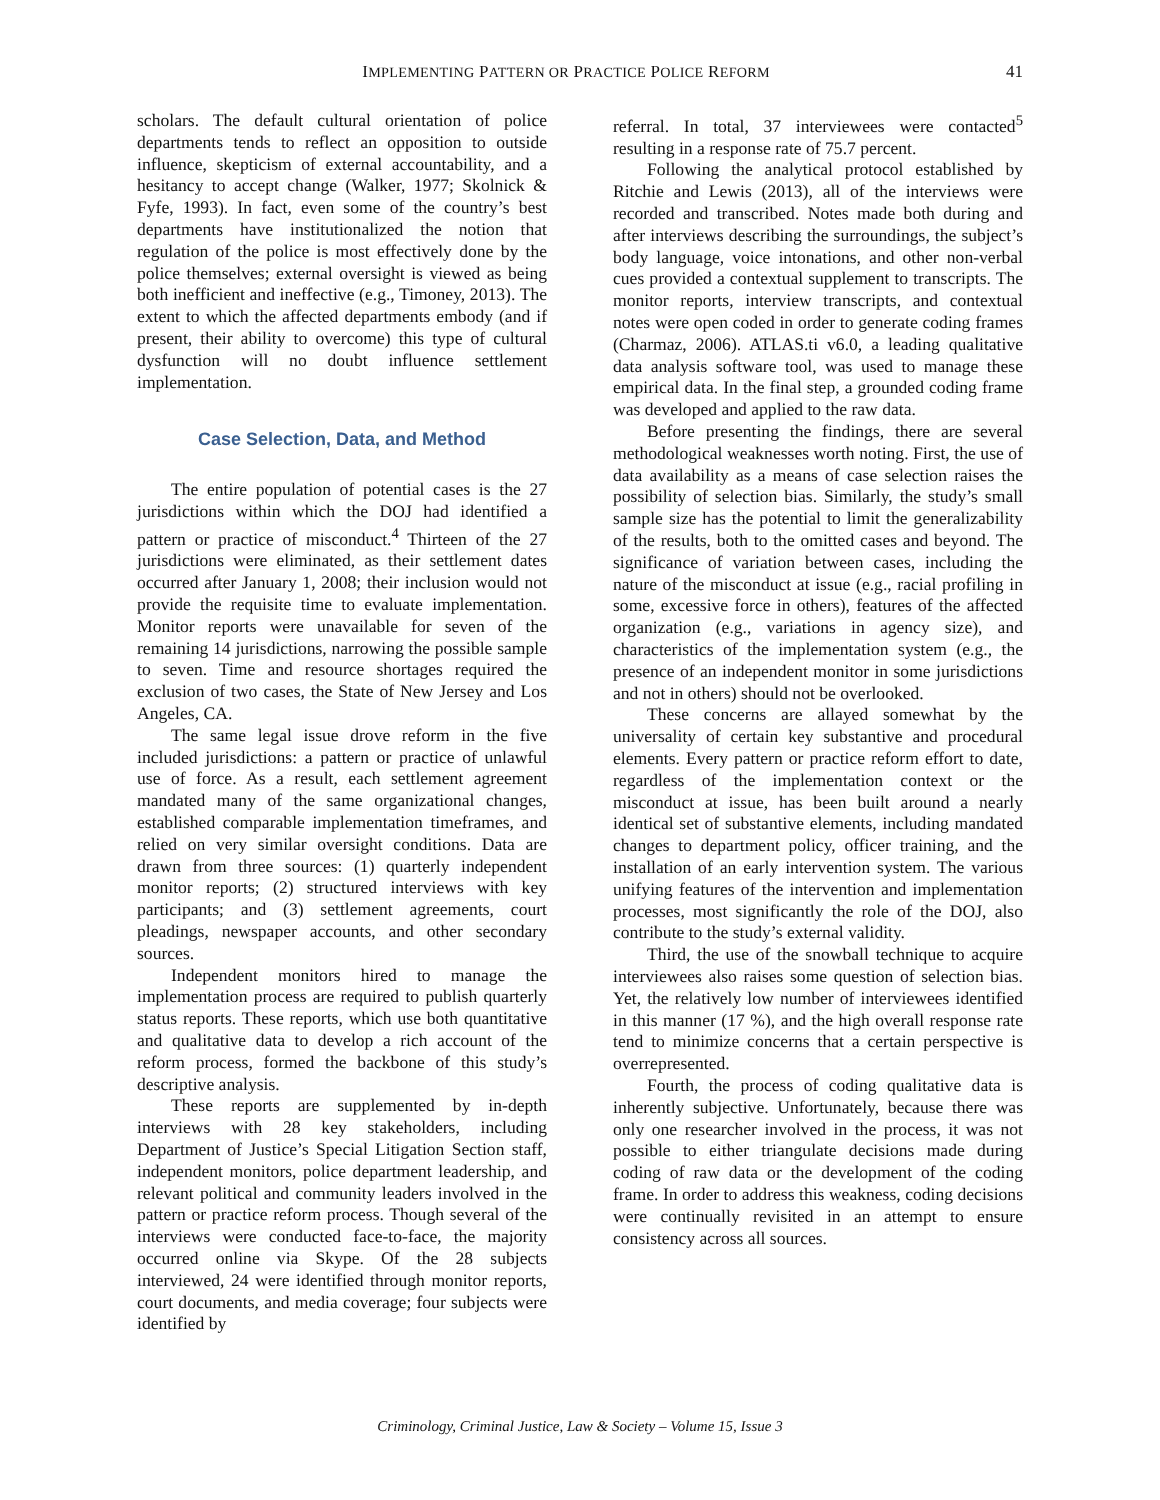IMPLEMENTING PATTERN OR PRACTICE POLICE REFORM 41
scholars. The default cultural orientation of police departments tends to reflect an opposition to outside influence, skepticism of external accountability, and a hesitancy to accept change (Walker, 1977; Skolnick & Fyfe, 1993). In fact, even some of the country’s best departments have institutionalized the notion that regulation of the police is most effectively done by the police themselves; external oversight is viewed as being both inefficient and ineffective (e.g., Timoney, 2013). The extent to which the affected departments embody (and if present, their ability to overcome) this type of cultural dysfunction will no doubt influence settlement implementation.
Case Selection, Data, and Method
The entire population of potential cases is the 27 jurisdictions within which the DOJ had identified a pattern or practice of misconduct.<sup>4</sup> Thirteen of the 27 jurisdictions were eliminated, as their settlement dates occurred after January 1, 2008; their inclusion would not provide the requisite time to evaluate implementation. Monitor reports were unavailable for seven of the remaining 14 jurisdictions, narrowing the possible sample to seven. Time and resource shortages required the exclusion of two cases, the State of New Jersey and Los Angeles, CA.
The same legal issue drove reform in the five included jurisdictions: a pattern or practice of unlawful use of force. As a result, each settlement agreement mandated many of the same organizational changes, established comparable implementation timeframes, and relied on very similar oversight conditions. Data are drawn from three sources: (1) quarterly independent monitor reports; (2) structured interviews with key participants; and (3) settlement agreements, court pleadings, newspaper accounts, and other secondary sources.
Independent monitors hired to manage the implementation process are required to publish quarterly status reports. These reports, which use both quantitative and qualitative data to develop a rich account of the reform process, formed the backbone of this study’s descriptive analysis.
These reports are supplemented by in-depth interviews with 28 key stakeholders, including Department of Justice’s Special Litigation Section staff, independent monitors, police department leadership, and relevant political and community leaders involved in the pattern or practice reform process. Though several of the interviews were conducted face-to-face, the majority occurred online via Skype. Of the 28 subjects interviewed, 24 were identified through monitor reports, court documents, and media coverage; four subjects were identified by
referral. In total, 37 interviewees were contacted<sup>5</sup> resulting in a response rate of 75.7 percent.
Following the analytical protocol established by Ritchie and Lewis (2013), all of the interviews were recorded and transcribed. Notes made both during and after interviews describing the surroundings, the subject’s body language, voice intonations, and other non-verbal cues provided a contextual supplement to transcripts. The monitor reports, interview transcripts, and contextual notes were open coded in order to generate coding frames (Charmaz, 2006). ATLAS.ti v6.0, a leading qualitative data analysis software tool, was used to manage these empirical data. In the final step, a grounded coding frame was developed and applied to the raw data.
Before presenting the findings, there are several methodological weaknesses worth noting. First, the use of data availability as a means of case selection raises the possibility of selection bias. Similarly, the study’s small sample size has the potential to limit the generalizability of the results, both to the omitted cases and beyond. The significance of variation between cases, including the nature of the misconduct at issue (e.g., racial profiling in some, excessive force in others), features of the affected organization (e.g., variations in agency size), and characteristics of the implementation system (e.g., the presence of an independent monitor in some jurisdictions and not in others) should not be overlooked.
These concerns are allayed somewhat by the universality of certain key substantive and procedural elements. Every pattern or practice reform effort to date, regardless of the implementation context or the misconduct at issue, has been built around a nearly identical set of substantive elements, including mandated changes to department policy, officer training, and the installation of an early intervention system. The various unifying features of the intervention and implementation processes, most significantly the role of the DOJ, also contribute to the study’s external validity.
Third, the use of the snowball technique to acquire interviewees also raises some question of selection bias. Yet, the relatively low number of interviewees identified in this manner (17 %), and the high overall response rate tend to minimize concerns that a certain perspective is overrepresented.
Fourth, the process of coding qualitative data is inherently subjective. Unfortunately, because there was only one researcher involved in the process, it was not possible to either triangulate decisions made during coding of raw data or the development of the coding frame. In order to address this weakness, coding decisions were continually revisited in an attempt to ensure consistency across all sources.
Criminology, Criminal Justice, Law & Society – Volume 15, Issue 3